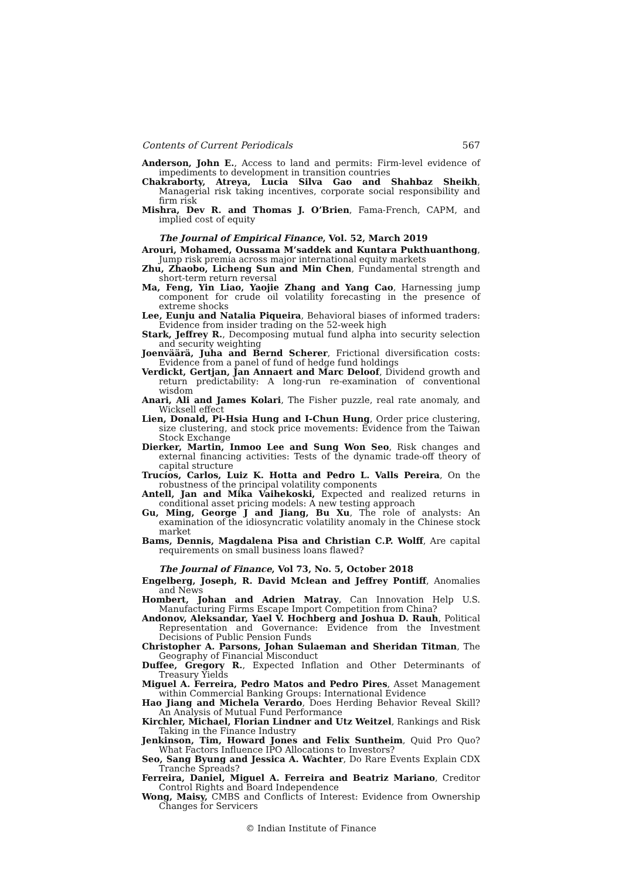Contents of Current Periodicals 567
Anderson, John E., Access to land and permits: Firm-level evidence of impediments to development in transition countries
Chakraborty, Atreya, Lucia Silva Gao and Shahbaz Sheikh, Managerial risk taking incentives, corporate social responsibility and firm risk
Mishra, Dev R. and Thomas J. O’Brien, Fama-French, CAPM, and implied cost of equity
The Journal of Empirical Finance, Vol. 52, March 2019
Arouri, Mohamed, Oussama M’saddek and Kuntara Pukthuanthong, Jump risk premia across major international equity markets
Zhu, Zhaobo, Licheng Sun and Min Chen, Fundamental strength and short-term return reversal
Ma, Feng, Yin Liao, Yaojie Zhang and Yang Cao, Harnessing jump component for crude oil volatility forecasting in the presence of extreme shocks
Lee, Eunju and Natalia Piqueira, Behavioral biases of informed traders: Evidence from insider trading on the 52-week high
Stark, Jeffrey R., Decomposing mutual fund alpha into security selection and security weighting
Joenväärä, Juha and Bernd Scherer, Frictional diversification costs: Evidence from a panel of fund of hedge fund holdings
Verdickt, Gertjan, Jan Annaert and Marc Deloof, Dividend growth and return predictability: A long-run re-examination of conventional wisdom
Anari, Ali and James Kolari, The Fisher puzzle, real rate anomaly, and Wicksell effect
Lien, Donald, Pi-Hsia Hung and I-Chun Hung, Order price clustering, size clustering, and stock price movements: Evidence from the Taiwan Stock Exchange
Dierker, Martin, Inmoo Lee and Sung Won Seo, Risk changes and external financing activities: Tests of the dynamic trade-off theory of capital structure
Trucíos, Carlos, Luiz K. Hotta and Pedro L. Valls Pereira, On the robustness of the principal volatility components
Antell, Jan and Mika Vaihekoski, Expected and realized returns in conditional asset pricing models: A new testing approach
Gu, Ming, George J and Jiang, Bu Xu, The role of analysts: An examination of the idiosyncratic volatility anomaly in the Chinese stock market
Bams, Dennis, Magdalena Pisa and Christian C.P. Wolff, Are capital requirements on small business loans flawed?
The Journal of Finance, Vol 73, No. 5, October 2018
Engelberg, Joseph, R. David Mclean and Jeffrey Pontiff, Anomalies and News
Hombert, Johan and Adrien Matray, Can Innovation Help U.S. Manufacturing Firms Escape Import Competition from China?
Andonov, Aleksandar, Yael V. Hochberg and Joshua D. Rauh, Political Representation and Governance: Evidence from the Investment Decisions of Public Pension Funds
Christopher A. Parsons, Johan Sulaeman and Sheridan Titman, The Geography of Financial Misconduct
Duffee, Gregory R., Expected Inflation and Other Determinants of Treasury Yields
Miguel A. Ferreira, Pedro Matos and Pedro Pires, Asset Management within Commercial Banking Groups: International Evidence
Hao Jiang and Michela Verardo, Does Herding Behavior Reveal Skill? An Analysis of Mutual Fund Performance
Kirchler, Michael, Florian Lindner and Utz Weitzel, Rankings and Risk Taking in the Finance Industry
Jenkinson, Tim, Howard Jones and Felix Suntheim, Quid Pro Quo? What Factors Influence IPO Allocations to Investors?
Seo, Sang Byung and Jessica A. Wachter, Do Rare Events Explain CDX Tranche Spreads?
Ferreira, Daniel, Miguel A. Ferreira and Beatriz Mariano, Creditor Control Rights and Board Independence
Wong, Maisy, CMBS and Conflicts of Interest: Evidence from Ownership Changes for Servicers
© Indian Institute of Finance